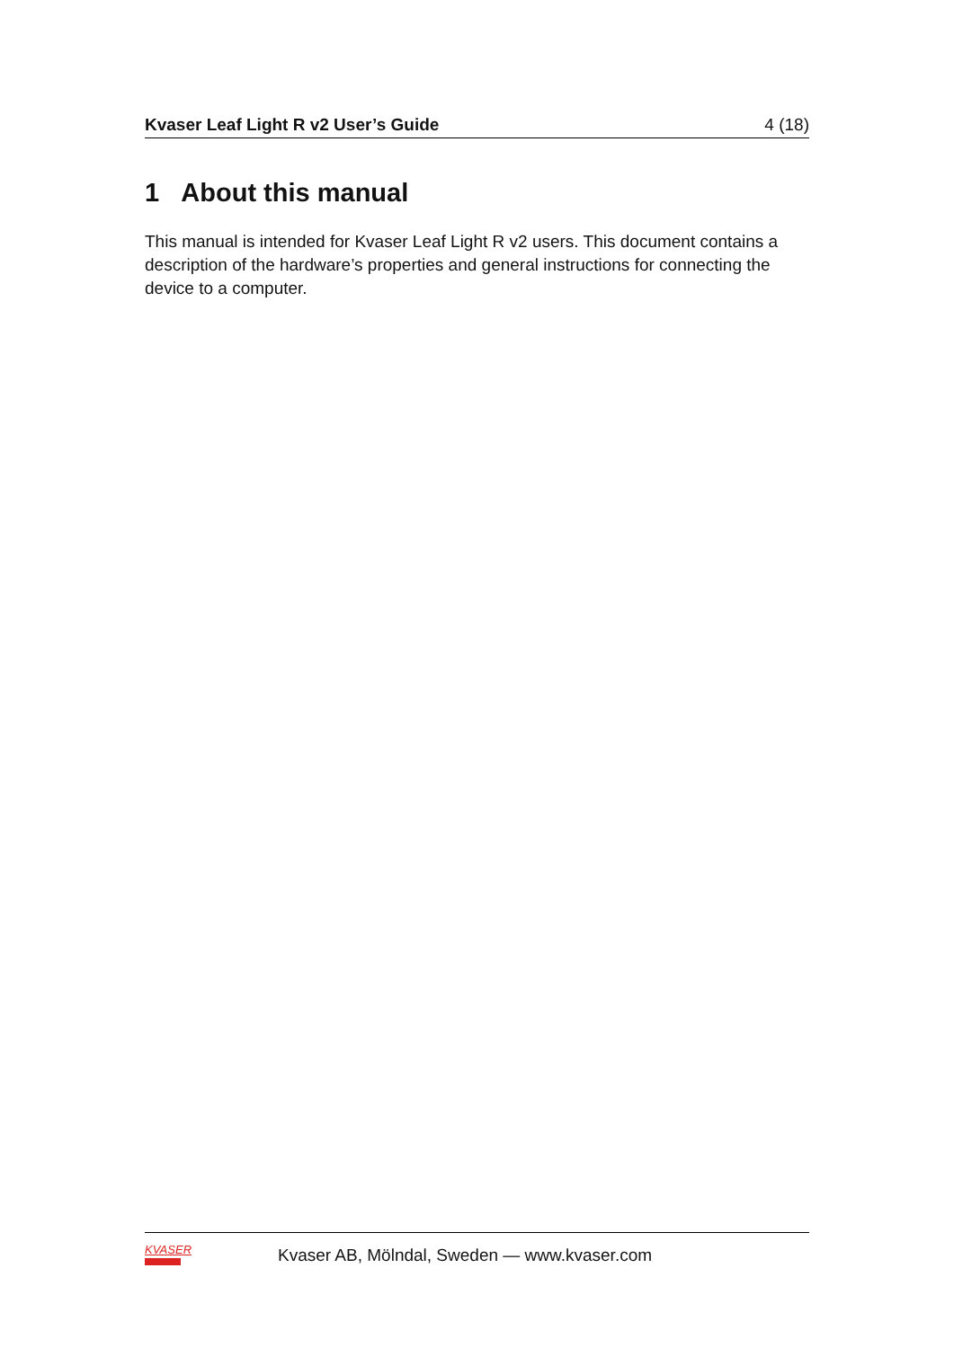Kvaser Leaf Light R v2 User’s Guide 4 (18)
1 About this manual
This manual is intended for Kvaser Leaf Light R v2 users. This document contains a description of the hardware’s properties and general instructions for connecting the device to a computer.
KVASER
Kvaser AB, Mölndal, Sweden — www.kvaser.com